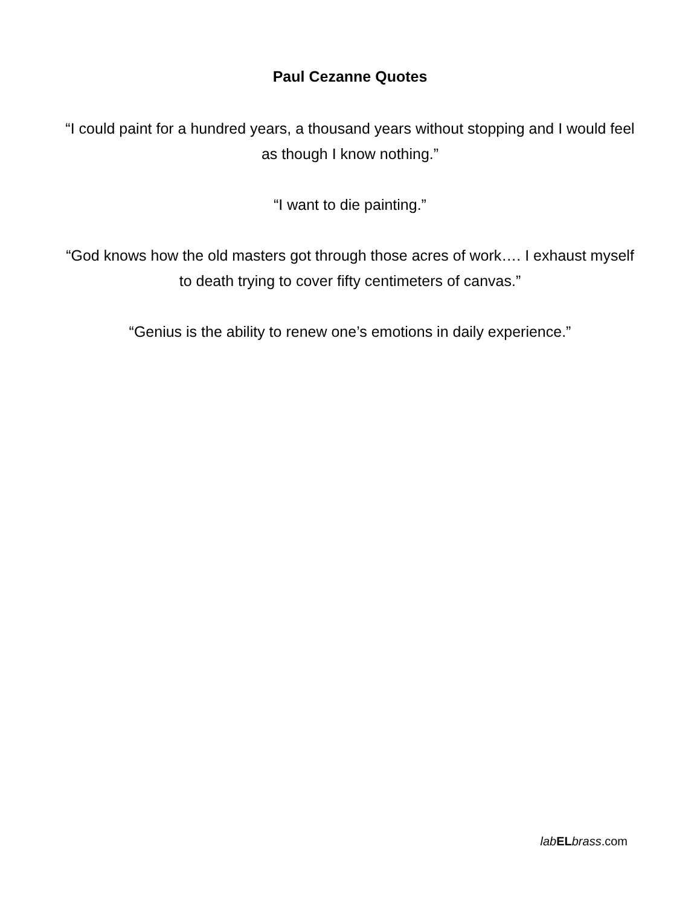Paul Cezanne Quotes
“I could paint for a hundred years, a thousand years without stopping and I would feel as though I know nothing.”
“I want to die painting.”
“God knows how the old masters got through those acres of work…. I exhaust myself to death trying to cover fifty centimeters of canvas.”
“Genius is the ability to renew one’s emotions in daily experience.”
lab EL brass.com